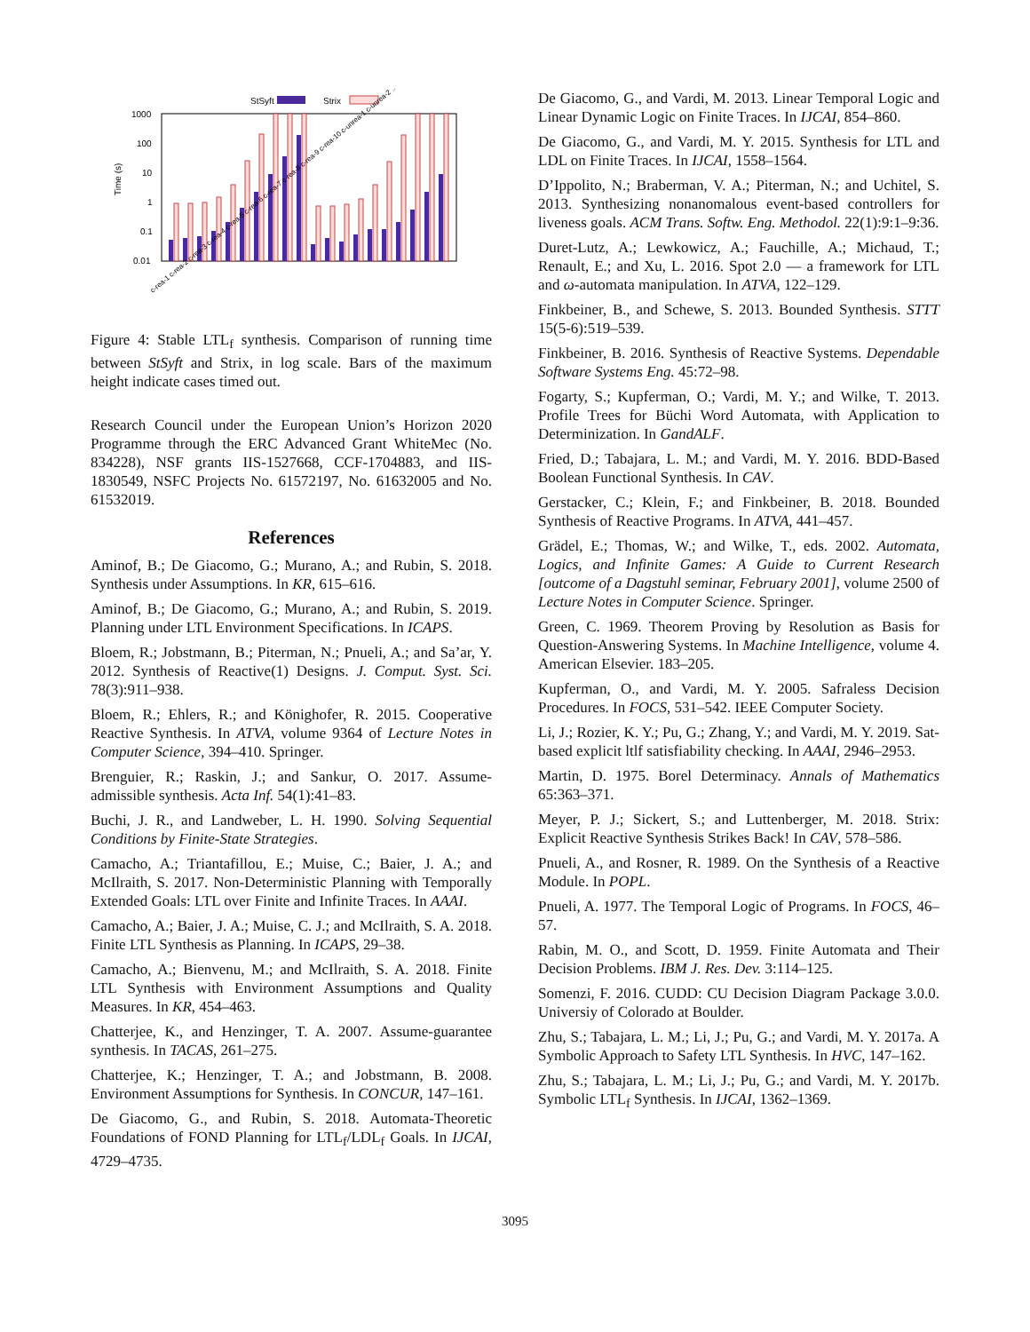StSyft
Strix
1000
100
10
1
0.1
0.01
Time (s)
c-rea-1 c-rea-2 c-rea-3 c-rea-4 c-rea-5 c-rea-6 c-rea-7 c-rea-8 c-rea-9 c-rea-10 c-unrea-1 c-unrea-2 ...
Figure 4: Stable LTL<sub>f</sub> synthesis. Comparison of running time between StSyft and Strix, in log scale. Bars of the maximum height indicate cases timed out.
Research Council under the European Union’s Horizon 2020 Programme through the ERC Advanced Grant WhiteMec (No. 834228), NSF grants IIS-1527668, CCF-1704883, and IIS-1830549, NSFC Projects No. 61572197, No. 61632005 and No. 61532019.
References
Aminof, B.; De Giacomo, G.; Murano, A.; and Rubin, S. 2018. Synthesis under Assumptions. In KR, 615–616.
Aminof, B.; De Giacomo, G.; Murano, A.; and Rubin, S. 2019. Planning under LTL Environment Specifications. In ICAPS.
Bloem, R.; Jobstmann, B.; Piterman, N.; Pnueli, A.; and Sa’ar, Y. 2012. Synthesis of Reactive(1) Designs. J. Comput. Syst. Sci. 78(3):911–938.
Bloem, R.; Ehlers, R.; and Könighofer, R. 2015. Cooperative Reactive Synthesis. In ATVA, volume 9364 of Lecture Notes in Computer Science, 394–410. Springer.
Brenguier, R.; Raskin, J.; and Sankur, O. 2017. Assume-admissible synthesis. Acta Inf. 54(1):41–83.
Buchi, J. R., and Landweber, L. H. 1990. Solving Sequential Conditions by Finite-State Strategies.
Camacho, A.; Triantafillou, E.; Muise, C.; Baier, J. A.; and McIlraith, S. 2017. Non-Deterministic Planning with Temporally Extended Goals: LTL over Finite and Infinite Traces. In AAAI.
Camacho, A.; Baier, J. A.; Muise, C. J.; and McIlraith, S. A. 2018. Finite LTL Synthesis as Planning. In ICAPS, 29–38.
Camacho, A.; Bienvenu, M.; and McIlraith, S. A. 2018. Finite LTL Synthesis with Environment Assumptions and Quality Measures. In KR, 454–463.
Chatterjee, K., and Henzinger, T. A. 2007. Assume-guarantee synthesis. In TACAS, 261–275.
Chatterjee, K.; Henzinger, T. A.; and Jobstmann, B. 2008. Environment Assumptions for Synthesis. In CONCUR, 147–161.
De Giacomo, G., and Rubin, S. 2018. Automata-Theoretic Foundations of FOND Planning for LTL<sub>f</sub>/LDL<sub>f</sub> Goals. In IJCAI, 4729–4735.
De Giacomo, G., and Vardi, M. 2013. Linear Temporal Logic and Linear Dynamic Logic on Finite Traces. In IJCAI, 854–860.
De Giacomo, G., and Vardi, M. Y. 2015. Synthesis for LTL and LDL on Finite Traces. In IJCAI, 1558–1564.
D’Ippolito, N.; Braberman, V. A.; Piterman, N.; and Uchitel, S. 2013. Synthesizing nonanomalous event-based controllers for liveness goals. ACM Trans. Softw. Eng. Methodol. 22(1):9:1–9:36.
Duret-Lutz, A.; Lewkowicz, A.; Fauchille, A.; Michaud, T.; Renault, E.; and Xu, L. 2016. Spot 2.0 — a framework for LTL and ω-automata manipulation. In ATVA, 122–129.
Finkbeiner, B., and Schewe, S. 2013. Bounded Synthesis. STTT 15(5-6):519–539.
Finkbeiner, B. 2016. Synthesis of Reactive Systems. Dependable Software Systems Eng. 45:72–98.
Fogarty, S.; Kupferman, O.; Vardi, M. Y.; and Wilke, T. 2013. Profile Trees for Büchi Word Automata, with Application to Determinization. In GandALF.
Fried, D.; Tabajara, L. M.; and Vardi, M. Y. 2016. BDD-Based Boolean Functional Synthesis. In CAV.
Gerstacker, C.; Klein, F.; and Finkbeiner, B. 2018. Bounded Synthesis of Reactive Programs. In ATVA, 441–457.
Grädel, E.; Thomas, W.; and Wilke, T., eds. 2002. Automata, Logics, and Infinite Games: A Guide to Current Research [outcome of a Dagstuhl seminar, February 2001], volume 2500 of Lecture Notes in Computer Science. Springer.
Green, C. 1969. Theorem Proving by Resolution as Basis for Question-Answering Systems. In Machine Intelligence, volume 4. American Elsevier. 183–205.
Kupferman, O., and Vardi, M. Y. 2005. Safraless Decision Procedures. In FOCS, 531–542. IEEE Computer Society.
Li, J.; Rozier, K. Y.; Pu, G.; Zhang, Y.; and Vardi, M. Y. 2019. Sat-based explicit ltlf satisfiability checking. In AAAI, 2946–2953.
Martin, D. 1975. Borel Determinacy. Annals of Mathematics 65:363–371.
Meyer, P. J.; Sickert, S.; and Luttenberger, M. 2018. Strix: Explicit Reactive Synthesis Strikes Back! In CAV, 578–586.
Pnueli, A., and Rosner, R. 1989. On the Synthesis of a Reactive Module. In POPL.
Pnueli, A. 1977. The Temporal Logic of Programs. In FOCS, 46–57.
Rabin, M. O., and Scott, D. 1959. Finite Automata and Their Decision Problems. IBM J. Res. Dev. 3:114–125.
Somenzi, F. 2016. CUDD: CU Decision Diagram Package 3.0.0. Universiy of Colorado at Boulder.
Zhu, S.; Tabajara, L. M.; Li, J.; Pu, G.; and Vardi, M. Y. 2017a. A Symbolic Approach to Safety LTL Synthesis. In HVC, 147–162.
Zhu, S.; Tabajara, L. M.; Li, J.; Pu, G.; and Vardi, M. Y. 2017b. Symbolic LTL<sub>f</sub> Synthesis. In IJCAI, 1362–1369.
3095